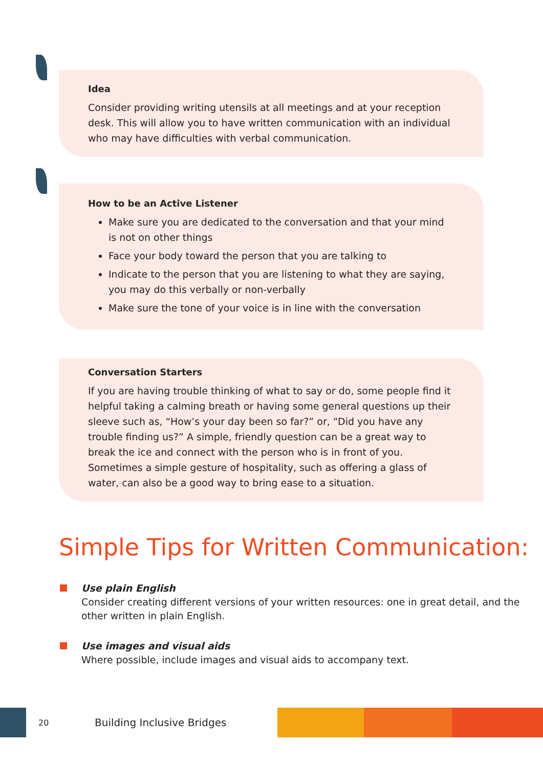Idea
Consider providing writing utensils at all meetings and at your reception desk. This will allow you to have written communication with an individual who may have difficulties with verbal communication.
How to be an Active Listener
Make sure you are dedicated to the conversation and that your mind is not on other things
Face your body toward the person that you are talking to
Indicate to the person that you are listening to what they are saying, you may do this verbally or non-verbally
Make sure the tone of your voice is in line with the conversation
Conversation Starters
If you are having trouble thinking of what to say or do, some people find it helpful taking a calming breath or having some general questions up their sleeve such as, “How’s your day been so far?” or, “Did you have any trouble finding us?” A simple, friendly question can be a great way to break the ice and connect with the person who is in front of you. Sometimes a simple gesture of hospitality, such as offering a glass of water, can also be a good way to bring ease to a situation.
Simple Tips for Written Communication:
Use plain English
Consider creating different versions of your written resources: one in great detail, and the other written in plain English.
Use images and visual aids
Where possible, include images and visual aids to accompany text.
20
Building Inclusive Bridges